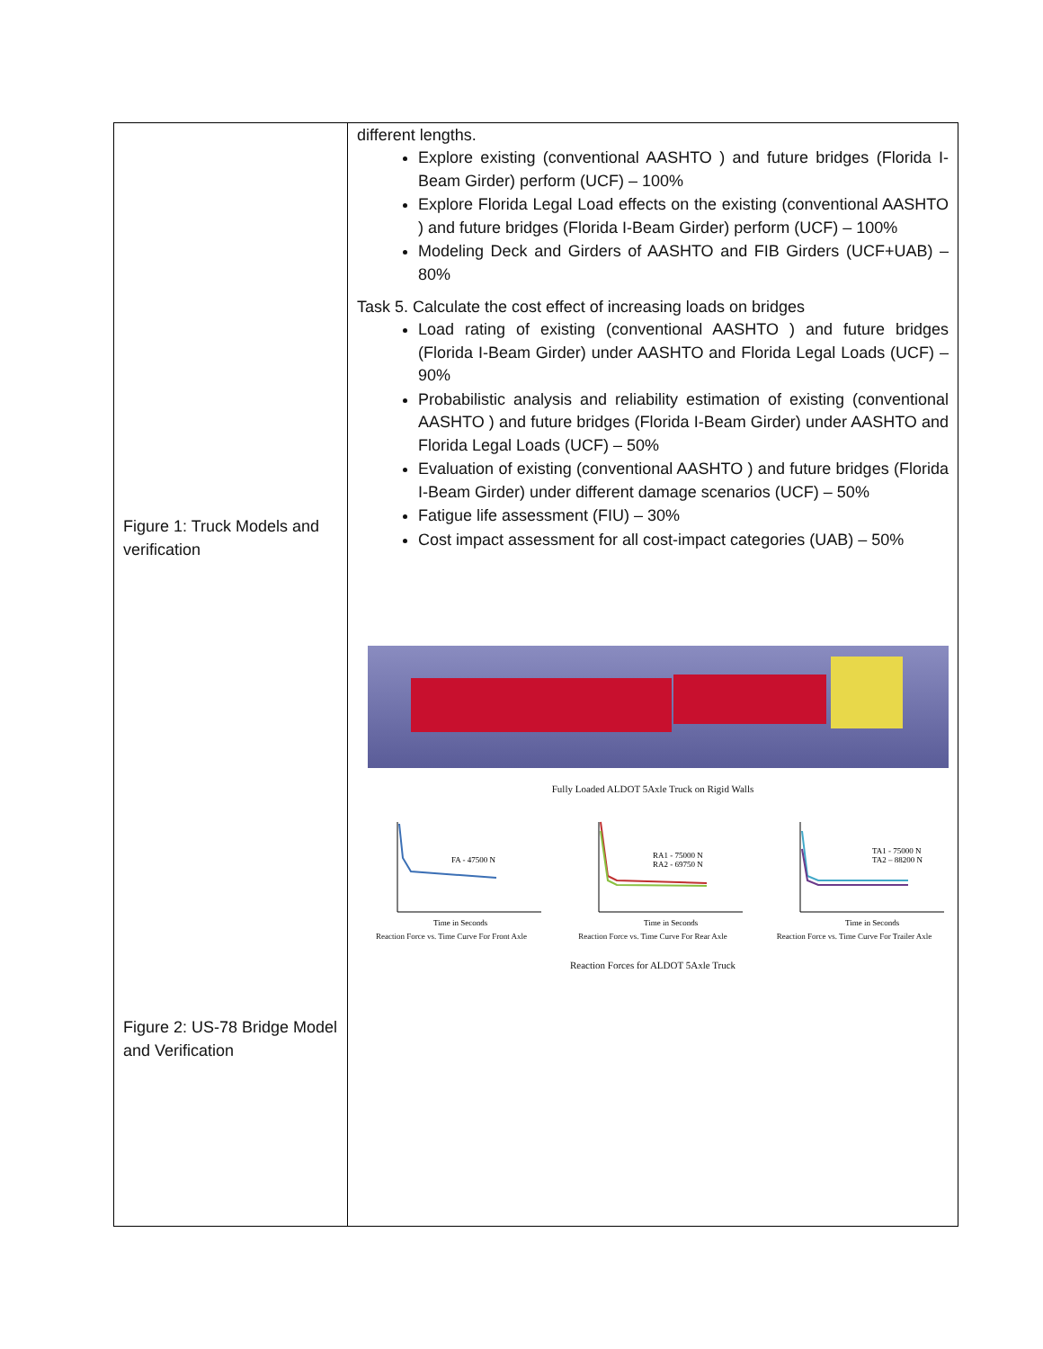| Figure 1: Truck Models and verification Figure 2: US-78 Bridge Model and Verification | different lengths. Explore existing (conventional AASHTO ) and future bridges (Florida I-Beam Girder) perform (UCF) – 100% Explore Florida Legal Load effects on the existing (conventional AASHTO ) and future bridges (Florida I-Beam Girder) perform (UCF) – 100% Modeling Deck and Girders of AASHTO and FIB Girders (UCF+UAB) – 80% Task 5. Calculate the cost effect of increasing loads on bridges Load rating of existing (conventional AASHTO ) and future bridges (Florida I-Beam Girder) under AASHTO and Florida Legal Loads (UCF) – 90% Probabilistic analysis and reliability estimation of existing (conventional AASHTO ) and future bridges (Florida I-Beam Girder) under AASHTO and Florida Legal Loads (UCF) – 50% Evaluation of existing (conventional AASHTO ) and future bridges (Florida I-Beam Girder) under different damage scenarios (UCF) – 50% Fatigue life assessment (FIU) – 30% Cost impact assessment for all cost-impact categories (UAB) – 50% Fully Loaded ALDOT 5Axle Truck on Rigid Walls FA - 47500 N Time in Seconds Reaction Force vs. Time Curve For Front Axle RA1 - 75000 N RA2 - 69750 N Time in Seconds Reaction Force vs. Time Curve For Rear Axle TA1 - 75000 N TA2 – 88200 N Time in Seconds Reaction Force vs. Time Curve For Trailer Axle Reaction Forces for ALDOT 5Axle Truck |